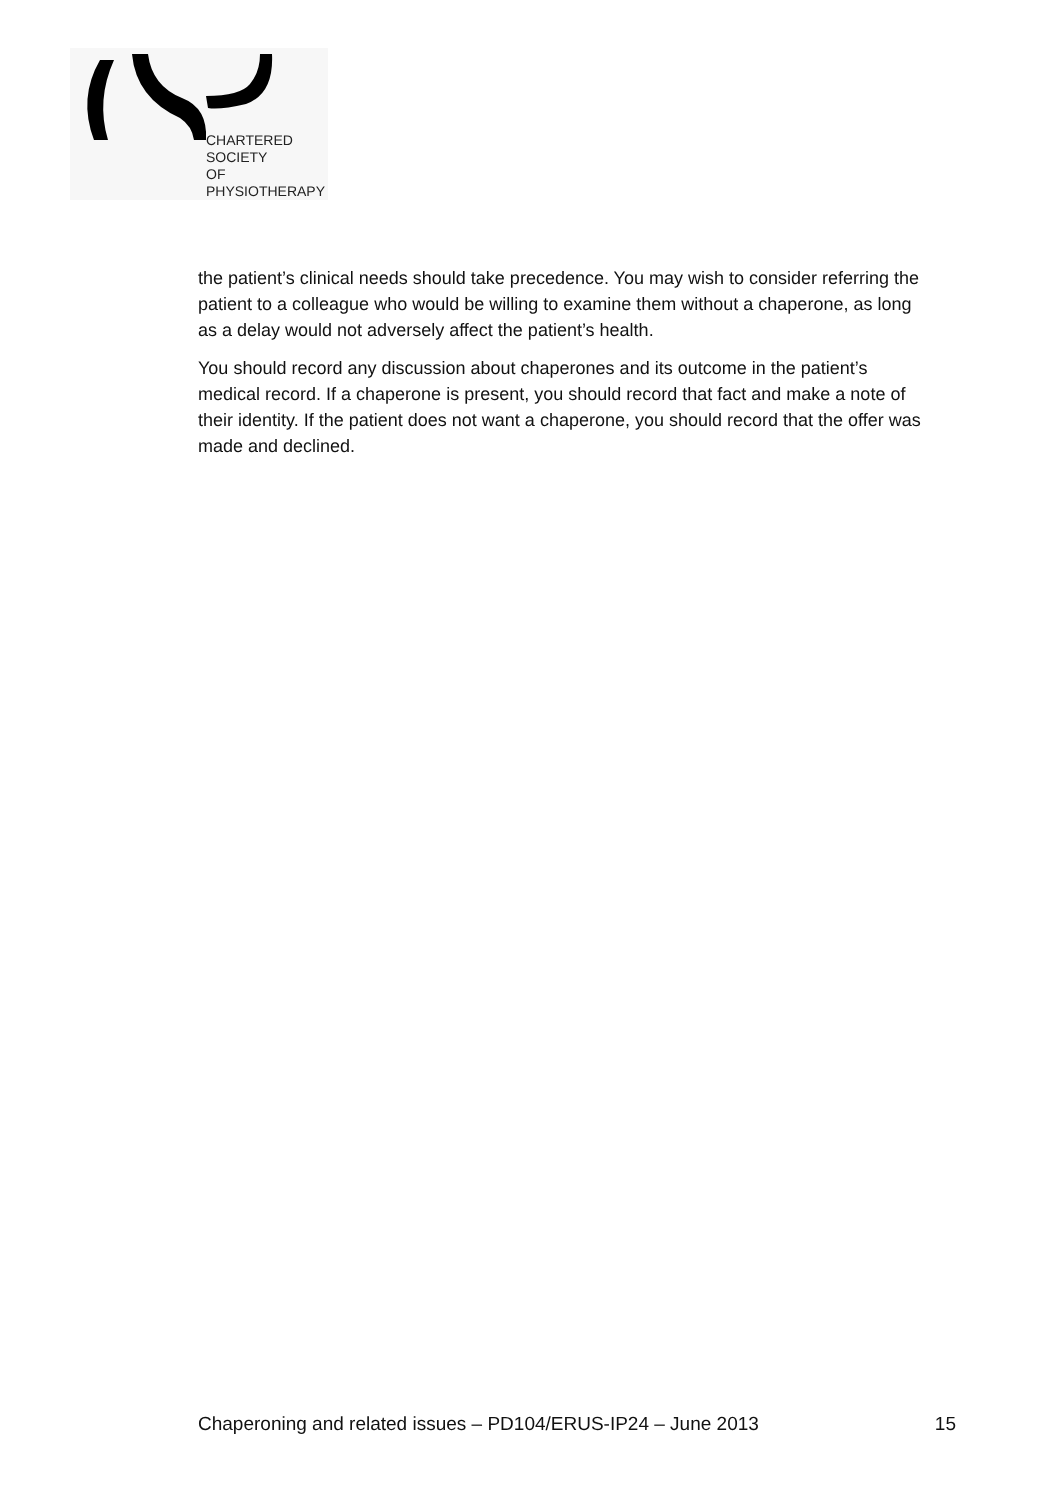CHARTERED
SOCIETY
OF
PHYSIOTHERAPY
the patient’s clinical needs should take precedence. You may wish to consider referring the patient to a colleague who would be willing to examine them without a chaperone, as long as a delay would not adversely affect the patient’s health.
You should record any discussion about chaperones and its outcome in the patient’s medical record. If a chaperone is present, you should record that fact and make a note of their identity. If the patient does not want a chaperone, you should record that the offer was made and declined.
Chaperoning and related issues – PD104/ERUS-IP24 – June 2013 15